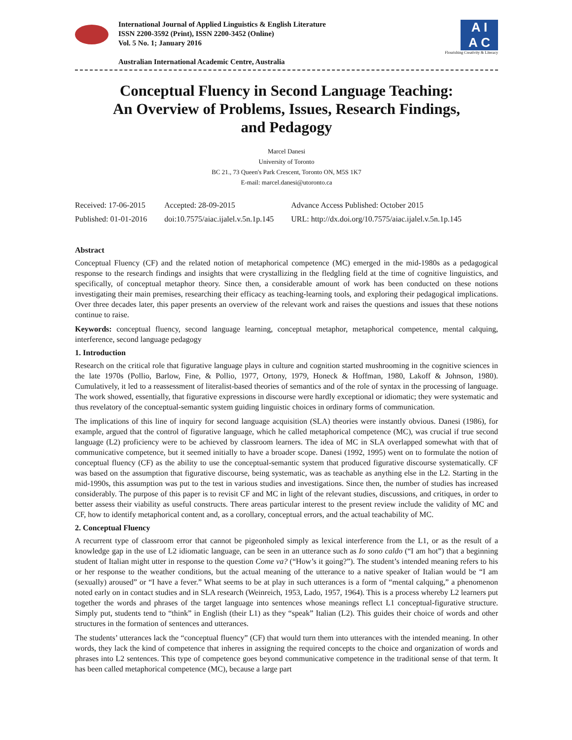International Journal of Applied Linguistics & English Literature
ISSN 2200-3592 (Print), ISSN 2200-3452 (Online)
Vol. 5 No. 1; January 2016
Australian International Academic Centre, Australia
A I
A C
Flourishing Creativity & Literacy
Conceptual Fluency in Second Language Teaching:
An Overview of Problems, Issues, Research Findings,
and Pedagogy
Marcel Danesi
University of Toronto
BC 21., 73 Queen's Park Crescent, Toronto ON, M5S 1K7
E-mail: marcel.danesi@utoronto.ca
| Received: 17-06-2015 | Accepted: 28-09-2015 | Advance Access Published: October 2015 |
| Published: 01-01-2016 | doi:10.7575/aiac.ijalel.v.5n.1p.145 | URL: http://dx.doi.org/10.7575/aiac.ijalel.v.5n.1p.145 |
Abstract
Conceptual Fluency (CF) and the related notion of metaphorical competence (MC) emerged in the mid-1980s as a pedagogical response to the research findings and insights that were crystallizing in the fledgling field at the time of cognitive linguistics, and specifically, of conceptual metaphor theory. Since then, a considerable amount of work has been conducted on these notions investigating their main premises, researching their efficacy as teaching-learning tools, and exploring their pedagogical implications. Over three decades later, this paper presents an overview of the relevant work and raises the questions and issues that these notions continue to raise.
Keywords: conceptual fluency, second language learning, conceptual metaphor, metaphorical competence, mental calquing, interference, second language pedagogy
1. Introduction
Research on the critical role that figurative language plays in culture and cognition started mushrooming in the cognitive sciences in the late 1970s (Pollio, Barlow, Fine, & Pollio, 1977, Ortony, 1979, Honeck & Hoffman, 1980, Lakoff & Johnson, 1980). Cumulatively, it led to a reassessment of literalist-based theories of semantics and of the role of syntax in the processing of language. The work showed, essentially, that figurative expressions in discourse were hardly exceptional or idiomatic; they were systematic and thus revelatory of the conceptual-semantic system guiding linguistic choices in ordinary forms of communication.
The implications of this line of inquiry for second language acquisition (SLA) theories were instantly obvious. Danesi (1986), for example, argued that the control of figurative language, which he called metaphorical competence (MC), was crucial if true second language (L2) proficiency were to be achieved by classroom learners. The idea of MC in SLA overlapped somewhat with that of communicative competence, but it seemed initially to have a broader scope. Danesi (1992, 1995) went on to formulate the notion of conceptual fluency (CF) as the ability to use the conceptual-semantic system that produced figurative discourse systematically. CF was based on the assumption that figurative discourse, being systematic, was as teachable as anything else in the L2. Starting in the mid-1990s, this assumption was put to the test in various studies and investigations. Since then, the number of studies has increased considerably. The purpose of this paper is to revisit CF and MC in light of the relevant studies, discussions, and critiques, in order to better assess their viability as useful constructs. There areas particular interest to the present review include the validity of MC and CF, how to identify metaphorical content and, as a corollary, conceptual errors, and the actual teachability of MC.
2. Conceptual Fluency
A recurrent type of classroom error that cannot be pigeonholed simply as lexical interference from the L1, or as the result of a knowledge gap in the use of L2 idiomatic language, can be seen in an utterance such as Io sono caldo (“I am hot”) that a beginning student of Italian might utter in response to the question Come va? (“How’s it going?”). The student’s intended meaning refers to his or her response to the weather conditions, but the actual meaning of the utterance to a native speaker of Italian would be “I am (sexually) aroused” or “I have a fever.” What seems to be at play in such utterances is a form of “mental calquing,” a phenomenon noted early on in contact studies and in SLA research (Weinreich, 1953, Lado, 1957, 1964). This is a process whereby L2 learners put together the words and phrases of the target language into sentences whose meanings reflect L1 conceptual-figurative structure. Simply put, students tend to “think” in English (their L1) as they “speak” Italian (L2). This guides their choice of words and other structures in the formation of sentences and utterances.
The students’ utterances lack the “conceptual fluency” (CF) that would turn them into utterances with the intended meaning. In other words, they lack the kind of competence that inheres in assigning the required concepts to the choice and organization of words and phrases into L2 sentences. This type of competence goes beyond communicative competence in the traditional sense of that term. It has been called metaphorical competence (MC), because a large part